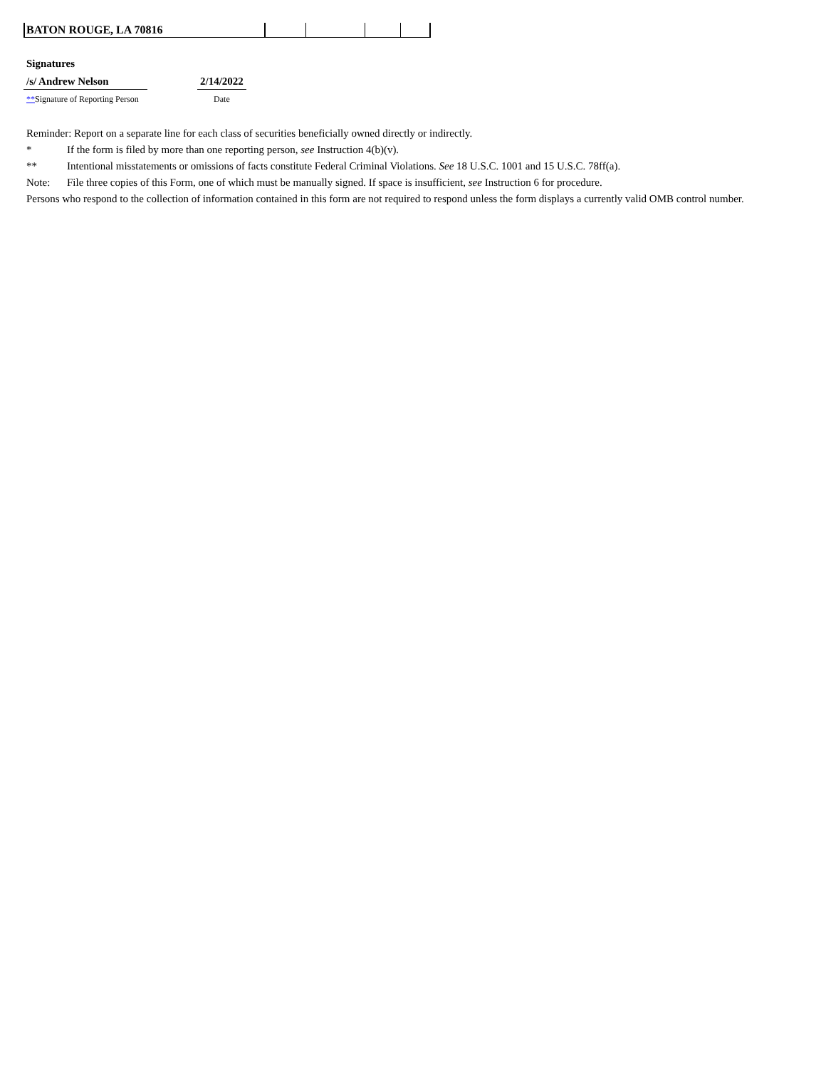| BATON ROUGE, LA 70816 | | | | |
Signatures
/s/ Andrew Nelson
**Signature of Reporting Person
2/14/2022
Date
Reminder: Report on a separate line for each class of securities beneficially owned directly or indirectly.
* If the form is filed by more than one reporting person, see Instruction 4(b)(v).
** Intentional misstatements or omissions of facts constitute Federal Criminal Violations. See 18 U.S.C. 1001 and 15 U.S.C. 78ff(a).
Note: File three copies of this Form, one of which must be manually signed. If space is insufficient, see Instruction 6 for procedure.
Persons who respond to the collection of information contained in this form are not required to respond unless the form displays a currently valid OMB control number.